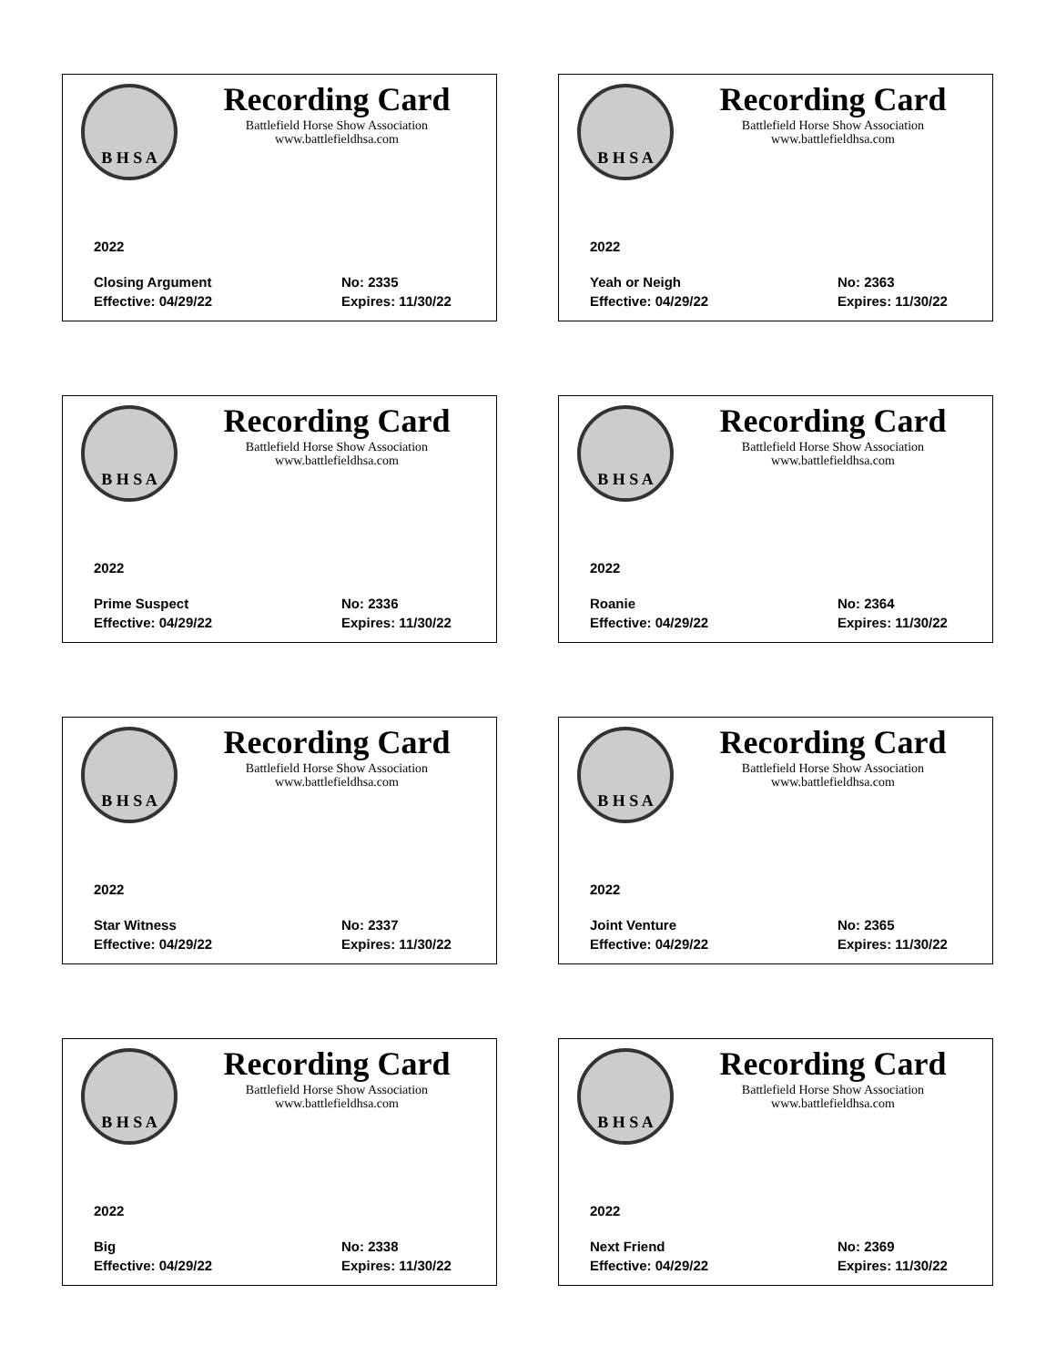B H S A
Recording Card
Battlefield Horse Show Association
www.battlefieldhsa.com
2022
Closing Argument No: 2335
Effective: 04/29/22 Expires: 11/30/22
B H S A
Recording Card
Battlefield Horse Show Association
www.battlefieldhsa.com
2022
Yeah or Neigh No: 2363
Effective: 04/29/22 Expires: 11/30/22
B H S A
Recording Card
Battlefield Horse Show Association
www.battlefieldhsa.com
2022
Prime Suspect No: 2336
Effective: 04/29/22 Expires: 11/30/22
B H S A
Recording Card
Battlefield Horse Show Association
www.battlefieldhsa.com
2022
Roanie No: 2364
Effective: 04/29/22 Expires: 11/30/22
B H S A
Recording Card
Battlefield Horse Show Association
www.battlefieldhsa.com
2022
Star Witness No: 2337
Effective: 04/29/22 Expires: 11/30/22
B H S A
Recording Card
Battlefield Horse Show Association
www.battlefieldhsa.com
2022
Joint Venture No: 2365
Effective: 04/29/22 Expires: 11/30/22
B H S A
Recording Card
Battlefield Horse Show Association
www.battlefieldhsa.com
2022
Big No: 2338
Effective: 04/29/22 Expires: 11/30/22
B H S A
Recording Card
Battlefield Horse Show Association
www.battlefieldhsa.com
2022
Next Friend No: 2369
Effective: 04/29/22 Expires: 11/30/22